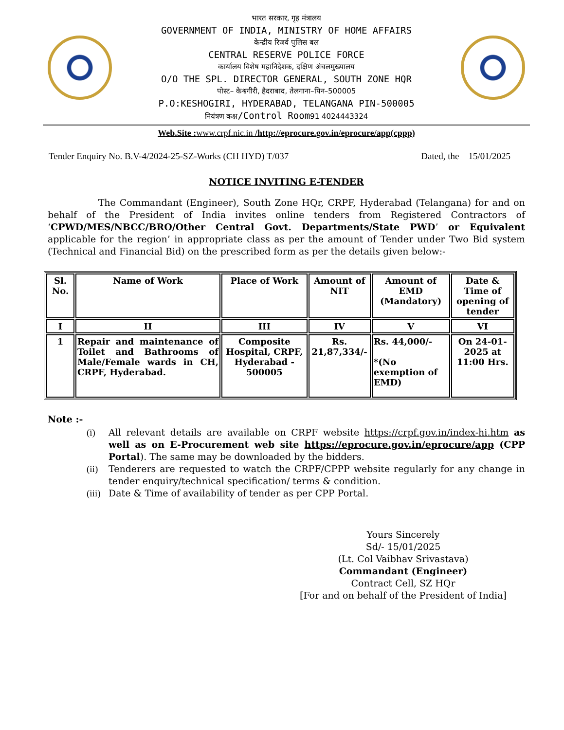भारत सरकार, गृह मंत्रालय
GOVERNMENT OF INDIA, MINISTRY OF HOME AFFAIRS
केन्द्रीय रिजर्व पुलिस बल
CENTRAL RESERVE POLICE FORCE
कार्यालय विशेष महानिदेशक, दक्षिण अंचलमुख्यालय
O/O THE SPL. DIRECTOR GENERAL, SOUTH ZONE HQR
पोस्ट– केश्वगीरी, हैदराबाद, तेलगाना–पिन–500005
P.O:KESHOGIRI, HYDERABAD, TELANGANA PIN-500005
नियंत्रण कक्ष/Control Room91 4024443324
Web.Site : www.crpf.nic.in /http://eprocure.gov.in/eprocure/app(cppp)
Tender Enquiry No. B.V-4/2024-25-SZ-Works (CH HYD) T/037 Dated, the 15/01/2025
NOTICE INVITING E-TENDER
The Commandant (Engineer), South Zone HQr, CRPF, Hyderabad (Telangana) for and on behalf of the President of India invites online tenders from Registered Contractors of ‘CPWD/MES/NBCC/BRO/Other Central Govt. Departments/State PWD’ or Equivalent applicable for the region’ in appropriate class as per the amount of Tender under Two Bid system (Technical and Financial Bid) on the prescribed form as per the details given below:-
| Sl. No. | Name of Work | Place of Work | Amount of NIT | Amount of EMD (Mandatory) | Date & Time of opening of tender |
| --- | --- | --- | --- | --- | --- |
| I | II | III | IV | V | VI |
| 1 | Repair and maintenance of Toilet and Bathrooms of Male/Female wards in CH, CRPF, Hyderabad. | Composite Hospital, CRPF, Hyderabad - 500005 | Rs. 21,87,334/- | Rs. 44,000/- *(No exemption of EMD) | On 24-01-2025 at 11:00 Hrs. |
Note :-
(i) All relevant details are available on CRPF website https://crpf.gov.in/index-hi.htm as well as on E-Procurement web site https://eprocure.gov.in/eprocure/app (CPP Portal). The same may be downloaded by the bidders.
(ii)
Tenderers are requested to watch the CRPF/CPPP website regularly for any change in tender enquiry/technical specification/ terms & condition.
(iii)
Date & Time of availability of tender as per CPP Portal.
Yours Sincerely
Sd/- 15/01/2025
(Lt. Col Vaibhav Srivastava)
Commandant (Engineer)
Contract Cell, SZ HQr
[For and on behalf of the President of India]